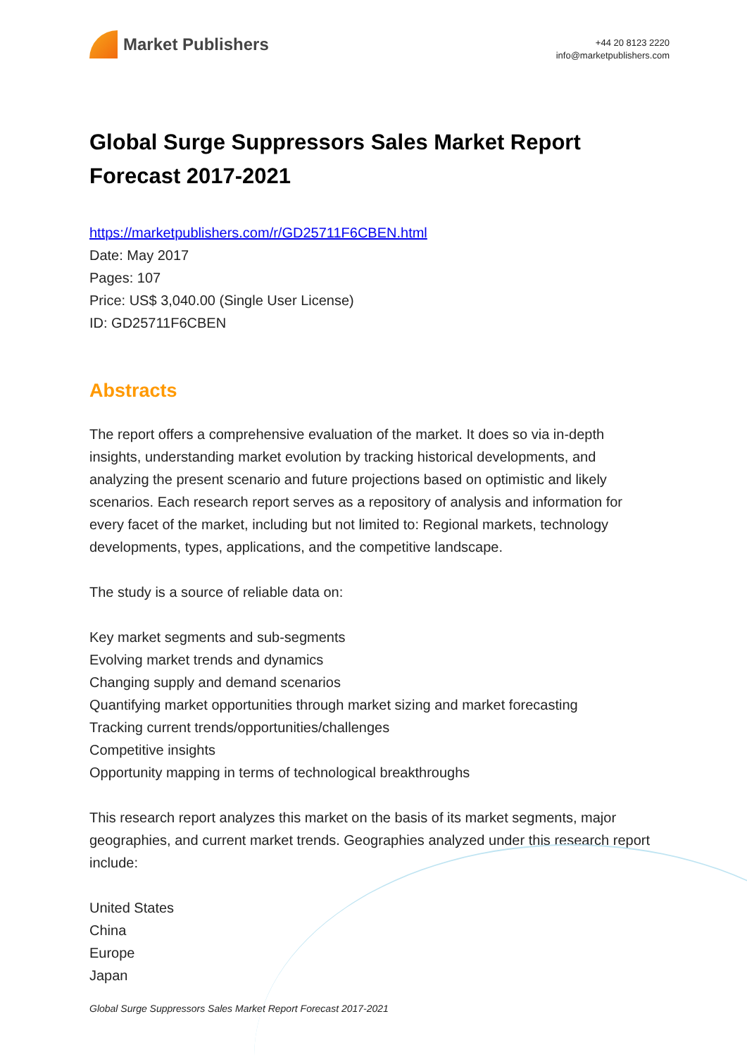Market Publishers
+44 20 8123 2220
info@marketpublishers.com
Global Surge Suppressors Sales Market Report Forecast 2017-2021
https://marketpublishers.com/r/GD25711F6CBEN.html
Date: May 2017
Pages: 107
Price: US$ 3,040.00 (Single User License)
ID: GD25711F6CBEN
Abstracts
The report offers a comprehensive evaluation of the market. It does so via in-depth insights, understanding market evolution by tracking historical developments, and analyzing the present scenario and future projections based on optimistic and likely scenarios. Each research report serves as a repository of analysis and information for every facet of the market, including but not limited to: Regional markets, technology developments, types, applications, and the competitive landscape.
The study is a source of reliable data on:
Key market segments and sub-segments
Evolving market trends and dynamics
Changing supply and demand scenarios
Quantifying market opportunities through market sizing and market forecasting
Tracking current trends/opportunities/challenges
Competitive insights
Opportunity mapping in terms of technological breakthroughs
This research report analyzes this market on the basis of its market segments, major geographies, and current market trends. Geographies analyzed under this research report include:
United States
China
Europe
Japan
Global Surge Suppressors Sales Market Report Forecast 2017-2021